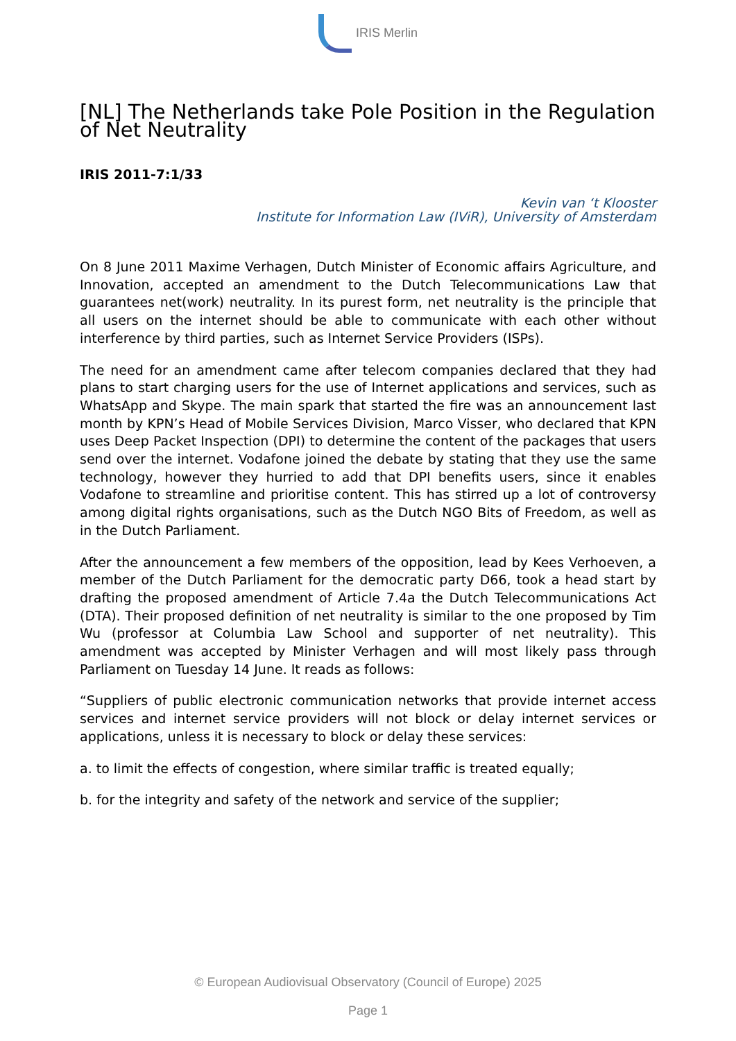IRIS Merlin
[NL] The Netherlands take Pole Position in the Regulation of Net Neutrality
IRIS 2011-7:1/33
Kevin van ‘t Klooster
Institute for Information Law (IViR), University of Amsterdam
On 8 June 2011 Maxime Verhagen, Dutch Minister of Economic affairs Agriculture, and Innovation, accepted an amendment to the Dutch Telecommunications Law that guarantees net(work) neutrality. In its purest form, net neutrality is the principle that all users on the internet should be able to communicate with each other without interference by third parties, such as Internet Service Providers (ISPs).
The need for an amendment came after telecom companies declared that they had plans to start charging users for the use of Internet applications and services, such as WhatsApp and Skype. The main spark that started the fire was an announcement last month by KPN’s Head of Mobile Services Division, Marco Visser, who declared that KPN uses Deep Packet Inspection (DPI) to determine the content of the packages that users send over the internet. Vodafone joined the debate by stating that they use the same technology, however they hurried to add that DPI benefits users, since it enables Vodafone to streamline and prioritise content. This has stirred up a lot of controversy among digital rights organisations, such as the Dutch NGO Bits of Freedom, as well as in the Dutch Parliament.
After the announcement a few members of the opposition, lead by Kees Verhoeven, a member of the Dutch Parliament for the democratic party D66, took a head start by drafting the proposed amendment of Article 7.4a the Dutch Telecommunications Act (DTA). Their proposed definition of net neutrality is similar to the one proposed by Tim Wu (professor at Columbia Law School and supporter of net neutrality). This amendment was accepted by Minister Verhagen and will most likely pass through Parliament on Tuesday 14 June. It reads as follows:
“Suppliers of public electronic communication networks that provide internet access services and internet service providers will not block or delay internet services or applications, unless it is necessary to block or delay these services:
a. to limit the effects of congestion, where similar traffic is treated equally;
b. for the integrity and safety of the network and service of the supplier;
© European Audiovisual Observatory (Council of Europe) 2025
Page 1